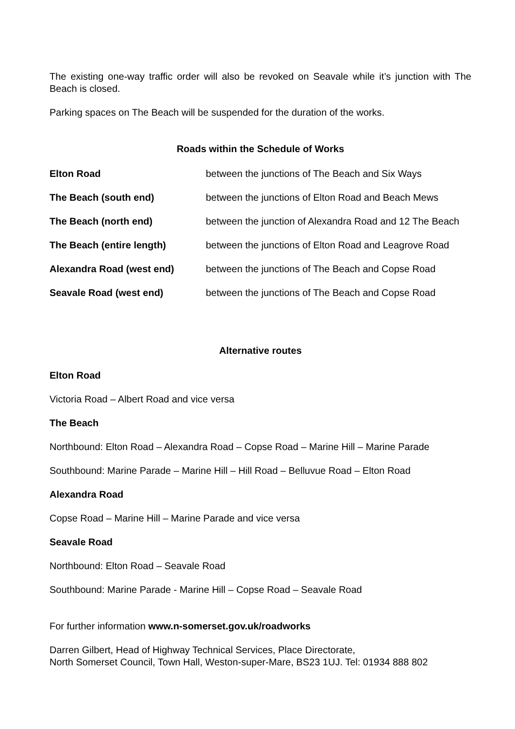The existing one-way traffic order will also be revoked on Seavale while it’s junction with The Beach is closed.
Parking spaces on The Beach will be suspended for the duration of the works.
Roads within the Schedule of Works
| Elton Road | between the junctions of The Beach and Six Ways |
| The Beach (south end) | between the junctions of Elton Road and Beach Mews |
| The Beach (north end) | between the junction of Alexandra Road and 12 The Beach |
| The Beach (entire length) | between the junctions of Elton Road and Leagrove Road |
| Alexandra Road (west end) | between the junctions of The Beach and Copse Road |
| Seavale Road (west end) | between the junctions of The Beach and Copse Road |
Alternative routes
Elton Road
Victoria Road – Albert Road and vice versa
The Beach
Northbound: Elton Road – Alexandra Road – Copse Road – Marine Hill – Marine Parade
Southbound: Marine Parade – Marine Hill – Hill Road – Belluvue Road – Elton Road
Alexandra Road
Copse Road – Marine Hill – Marine Parade and vice versa
Seavale Road
Northbound: Elton Road – Seavale Road
Southbound: Marine Parade - Marine Hill – Copse Road – Seavale Road
For further information www.n-somerset.gov.uk/roadworks
Darren Gilbert, Head of Highway Technical Services, Place Directorate,
North Somerset Council, Town Hall, Weston-super-Mare, BS23 1UJ. Tel: 01934 888 802